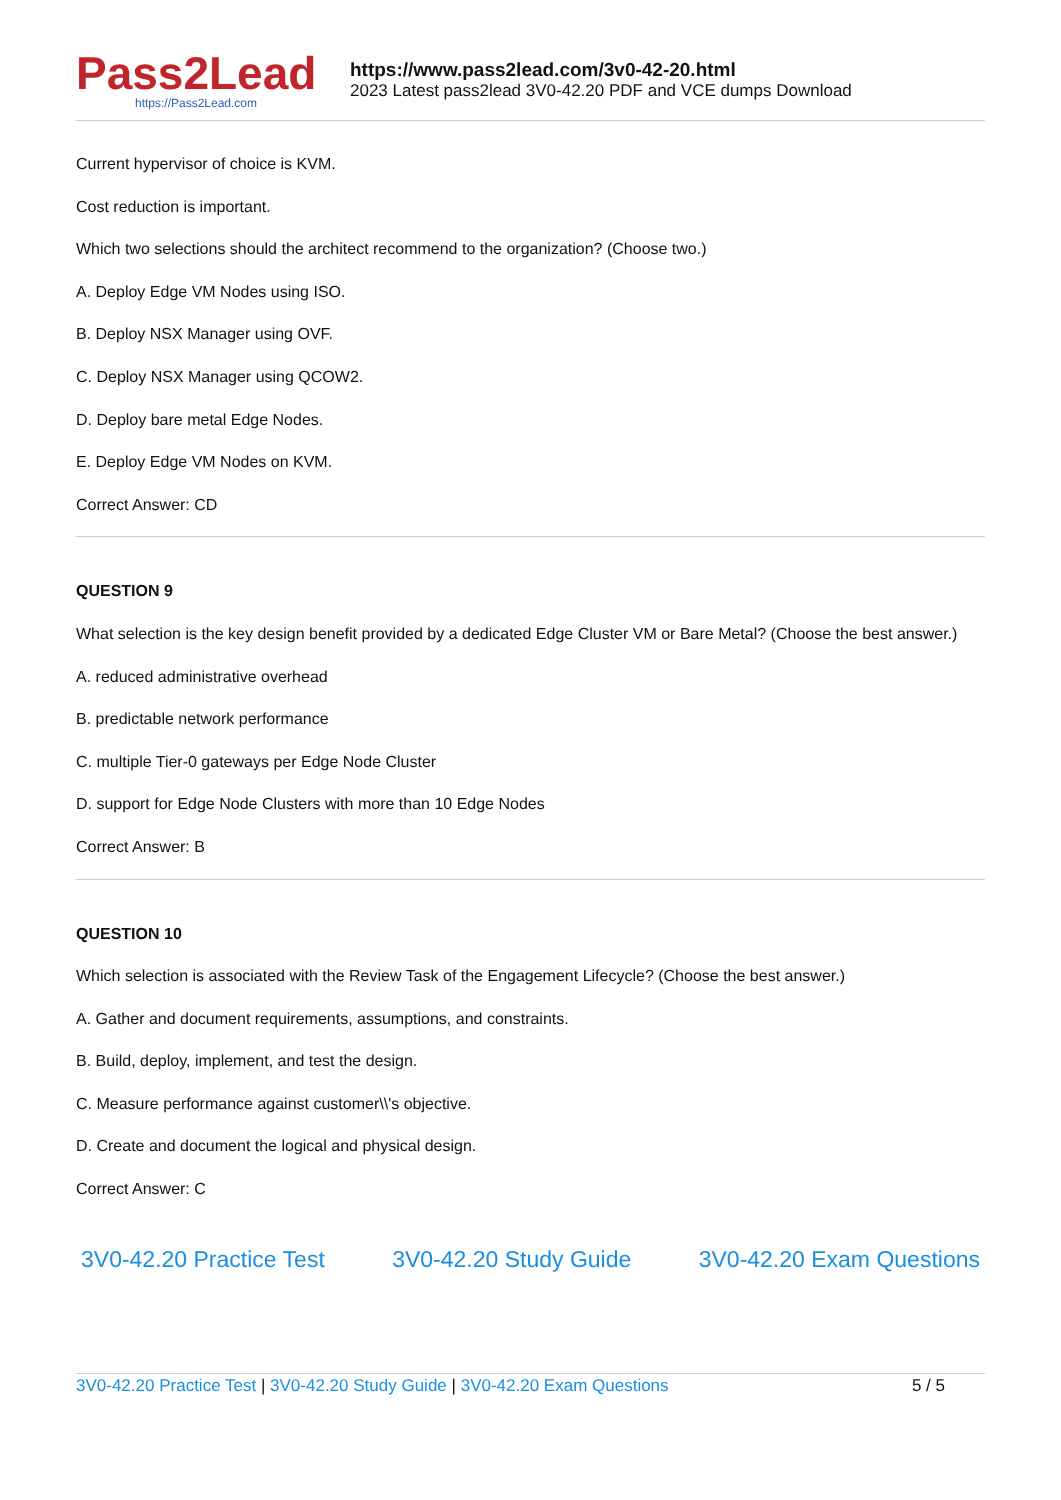Pass2Lead
https://Pass2Lead.com
https://www.pass2lead.com/3v0-42-20.html
2023 Latest pass2lead 3V0-42.20 PDF and VCE dumps Download
Current hypervisor of choice is KVM.
Cost reduction is important.
Which two selections should the architect recommend to the organization? (Choose two.)
A. Deploy Edge VM Nodes using ISO.
B. Deploy NSX Manager using OVF.
C. Deploy NSX Manager using QCOW2.
D. Deploy bare metal Edge Nodes.
E. Deploy Edge VM Nodes on KVM.
Correct Answer: CD
QUESTION 9
What selection is the key design benefit provided by a dedicated Edge Cluster VM or Bare Metal? (Choose the best answer.)
A. reduced administrative overhead
B. predictable network performance
C. multiple Tier-0 gateways per Edge Node Cluster
D. support for Edge Node Clusters with more than 10 Edge Nodes
Correct Answer: B
QUESTION 10
Which selection is associated with the Review Task of the Engagement Lifecycle? (Choose the best answer.)
A. Gather and document requirements, assumptions, and constraints.
B. Build, deploy, implement, and test the design.
C. Measure performance against customer\\'s objective.
D. Create and document the logical and physical design.
Correct Answer: C
3V0-42.20 Practice Test 3V0-42.20 Study Guide 3V0-42.20 Exam Questions
3V0-42.20 Practice Test | 3V0-42.20 Study Guide | 3V0-42.20 Exam Questions
5 / 5